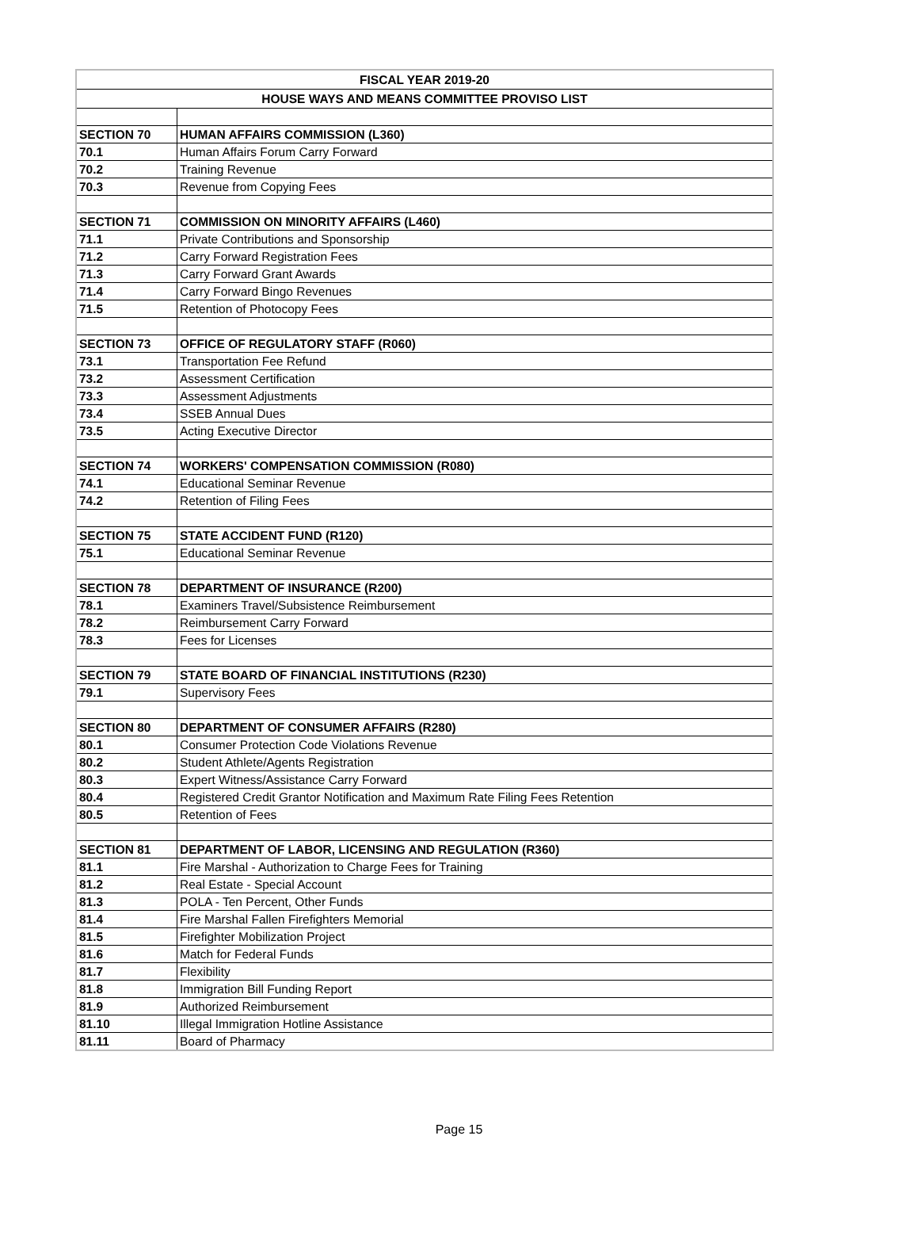| FISCAL YEAR 2019-20 | |
| --- | --- |
| HOUSE WAYS AND MEANS COMMITTEE PROVISO LIST | |
| SECTION 70 | HUMAN AFFAIRS COMMISSION (L360) |
| 70.1 | Human Affairs Forum Carry Forward |
| 70.2 | Training Revenue |
| 70.3 | Revenue from Copying Fees |
| SECTION 71 | COMMISSION ON MINORITY AFFAIRS (L460) |
| 71.1 | Private Contributions and Sponsorship |
| 71.2 | Carry Forward Registration Fees |
| 71.3 | Carry Forward Grant Awards |
| 71.4 | Carry Forward Bingo Revenues |
| 71.5 | Retention of Photocopy Fees |
| SECTION 73 | OFFICE OF REGULATORY STAFF (R060) |
| 73.1 | Transportation Fee Refund |
| 73.2 | Assessment Certification |
| 73.3 | Assessment Adjustments |
| 73.4 | SSEB Annual Dues |
| 73.5 | Acting Executive Director |
| SECTION 74 | WORKERS' COMPENSATION COMMISSION (R080) |
| 74.1 | Educational Seminar Revenue |
| 74.2 | Retention of Filing Fees |
| SECTION 75 | STATE ACCIDENT FUND (R120) |
| 75.1 | Educational Seminar Revenue |
| SECTION 78 | DEPARTMENT OF INSURANCE (R200) |
| 78.1 | Examiners Travel/Subsistence Reimbursement |
| 78.2 | Reimbursement Carry Forward |
| 78.3 | Fees for Licenses |
| SECTION 79 | STATE BOARD OF FINANCIAL INSTITUTIONS (R230) |
| 79.1 | Supervisory Fees |
| SECTION 80 | DEPARTMENT OF CONSUMER AFFAIRS (R280) |
| 80.1 | Consumer Protection Code Violations Revenue |
| 80.2 | Student Athlete/Agents Registration |
| 80.3 | Expert Witness/Assistance Carry Forward |
| 80.4 | Registered Credit Grantor Notification and Maximum Rate Filing Fees Retention |
| 80.5 | Retention of Fees |
| SECTION 81 | DEPARTMENT OF LABOR, LICENSING AND REGULATION (R360) |
| 81.1 | Fire Marshal - Authorization to Charge Fees for Training |
| 81.2 | Real Estate - Special Account |
| 81.3 | POLA - Ten Percent, Other Funds |
| 81.4 | Fire Marshal Fallen Firefighters Memorial |
| 81.5 | Firefighter Mobilization Project |
| 81.6 | Match for Federal Funds |
| 81.7 | Flexibility |
| 81.8 | Immigration Bill Funding Report |
| 81.9 | Authorized Reimbursement |
| 81.10 | Illegal Immigration Hotline Assistance |
| 81.11 | Board of Pharmacy |
Page 15